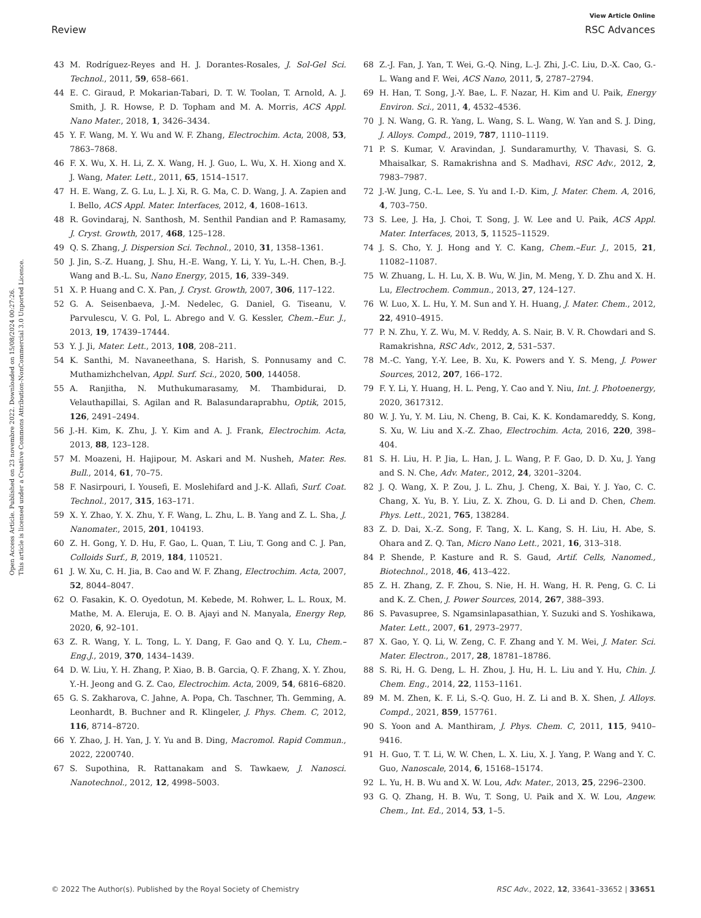View Article Online
Review RSC Advances
Open Access Article. Published on 23 novembre 2022. Downloaded on 15/08/2024 00:27:26.
This article is licensed under a Creative Commons Attribution-NonCommercial 3.0 Unported Licence.
43 M. Rodríguez-Reyes and H. J. Dorantes-Rosales, J. Sol-Gel Sci. Technol., 2011, 59, 658–661.
44 E. C. Giraud, P. Mokarian-Tabari, D. T. W. Toolan, T. Arnold, A. J. Smith, J. R. Howse, P. D. Topham and M. A. Morris, ACS Appl. Nano Mater., 2018, 1, 3426–3434.
45 Y. F. Wang, M. Y. Wu and W. F. Zhang, Electrochim. Acta, 2008, 53, 7863–7868.
46 F. X. Wu, X. H. Li, Z. X. Wang, H. J. Guo, L. Wu, X. H. Xiong and X. J. Wang, Mater. Lett., 2011, 65, 1514–1517.
47 H. E. Wang, Z. G. Lu, L. J. Xi, R. G. Ma, C. D. Wang, J. A. Zapien and I. Bello, ACS Appl. Mater. Interfaces, 2012, 4, 1608–1613.
48 R. Govindaraj, N. Santhosh, M. Senthil Pandian and P. Ramasamy, J. Cryst. Growth, 2017, 468, 125–128.
49 Q. S. Zhang, J. Dispersion Sci. Technol., 2010, 31, 1358–1361.
50 J. Jin, S.-Z. Huang, J. Shu, H.-E. Wang, Y. Li, Y. Yu, L.-H. Chen, B.-J. Wang and B.-L. Su, Nano Energy, 2015, 16, 339–349.
51 X. P. Huang and C. X. Pan, J. Cryst. Growth, 2007, 306, 117–122.
52 G. A. Seisenbaeva, J.-M. Nedelec, G. Daniel, G. Tiseanu, V. Parvulescu, V. G. Pol, L. Abrego and V. G. Kessler, Chem.–Eur. J., 2013, 19, 17439–17444.
53 Y. J. Ji, Mater. Lett., 2013, 108, 208–211.
54 K. Santhi, M. Navaneethana, S. Harish, S. Ponnusamy and C. Muthamizhchelvan, Appl. Surf. Sci., 2020, 500, 144058.
55 A. Ranjitha, N. Muthukumarasamy, M. Thambidurai, D. Velauthapillai, S. Agilan and R. Balasundaraprabhu, Optik, 2015, 126, 2491–2494.
56 J.-H. Kim, K. Zhu, J. Y. Kim and A. J. Frank, Electrochim. Acta, 2013, 88, 123–128.
57 M. Moazeni, H. Hajipour, M. Askari and M. Nusheh, Mater. Res. Bull., 2014, 61, 70–75.
58 F. Nasirpouri, I. Yousefi, E. Moslehifard and J.-K. Allafi, Surf. Coat. Technol., 2017, 315, 163–171.
59 X. Y. Zhao, Y. X. Zhu, Y. F. Wang, L. Zhu, L. B. Yang and Z. L. Sha, J. Nanomater., 2015, 201, 104193.
60 Z. H. Gong, Y. D. Hu, F. Gao, L. Quan, T. Liu, T. Gong and C. J. Pan, Colloids Surf., B, 2019, 184, 110521.
61 J. W. Xu, C. H. Jia, B. Cao and W. F. Zhang, Electrochim. Acta, 2007, 52, 8044–8047.
62 O. Fasakin, K. O. Oyedotun, M. Kebede, M. Rohwer, L. L. Roux, M. Mathe, M. A. Eleruja, E. O. B. Ajayi and N. Manyala, Energy Rep, 2020, 6, 92–101.
63 Z. R. Wang, Y. L. Tong, L. Y. Dang, F. Gao and Q. Y. Lu, Chem.–Eng.J., 2019, 370, 1434–1439.
64 D. W. Liu, Y. H. Zhang, P. Xiao, B. B. Garcia, Q. F. Zhang, X. Y. Zhou, Y.-H. Jeong and G. Z. Cao, Electrochim. Acta, 2009, 54, 6816–6820.
65 G. S. Zakharova, C. Jahne, A. Popa, Ch. Taschner, Th. Gemming, A. Leonhardt, B. Buchner and R. Klingeler, J. Phys. Chem. C, 2012, 116, 8714–8720.
66 Y. Zhao, J. H. Yan, J. Y. Yu and B. Ding, Macromol. Rapid Commun., 2022, 2200740.
67 S. Supothina, R. Rattanakam and S. Tawkaew, J. Nanosci. Nanotechnol., 2012, 12, 4998–5003.
68 Z.-J. Fan, J. Yan, T. Wei, G.-Q. Ning, L.-J. Zhi, J.-C. Liu, D.-X. Cao, G.-L. Wang and F. Wei, ACS Nano, 2011, 5, 2787–2794.
69 H. Han, T. Song, J.-Y. Bae, L. F. Nazar, H. Kim and U. Paik, Energy Environ. Sci., 2011, 4, 4532–4536.
70 J. N. Wang, G. R. Yang, L. Wang, S. L. Wang, W. Yan and S. J. Ding, J. Alloys. Compd., 2019, 787, 1110–1119.
71 P. S. Kumar, V. Aravindan, J. Sundaramurthy, V. Thavasi, S. G. Mhaisalkar, S. Ramakrishna and S. Madhavi, RSC Adv., 2012, 2, 7983–7987.
72 J.-W. Jung, C.-L. Lee, S. Yu and I.-D. Kim, J. Mater. Chem. A, 2016, 4, 703–750.
73 S. Lee, J. Ha, J. Choi, T. Song, J. W. Lee and U. Paik, ACS Appl. Mater. Interfaces, 2013, 5, 11525–11529.
74 J. S. Cho, Y. J. Hong and Y. C. Kang, Chem.–Eur. J., 2015, 21, 11082–11087.
75 W. Zhuang, L. H. Lu, X. B. Wu, W. Jin, M. Meng, Y. D. Zhu and X. H. Lu, Electrochem. Commun., 2013, 27, 124–127.
76 W. Luo, X. L. Hu, Y. M. Sun and Y. H. Huang, J. Mater. Chem., 2012, 22, 4910–4915.
77 P. N. Zhu, Y. Z. Wu, M. V. Reddy, A. S. Nair, B. V. R. Chowdari and S. Ramakrishna, RSC Adv., 2012, 2, 531–537.
78 M.-C. Yang, Y.-Y. Lee, B. Xu, K. Powers and Y. S. Meng, J. Power Sources, 2012, 207, 166–172.
79 F. Y. Li, Y. Huang, H. L. Peng, Y. Cao and Y. Niu, Int. J. Photoenergy, 2020, 3617312.
80 W. J. Yu, Y. M. Liu, N. Cheng, B. Cai, K. K. Kondamareddy, S. Kong, S. Xu, W. Liu and X.-Z. Zhao, Electrochim. Acta, 2016, 220, 398–404.
81 S. H. Liu, H. P. Jia, L. Han, J. L. Wang, P. F. Gao, D. D. Xu, J. Yang and S. N. Che, Adv. Mater., 2012, 24, 3201–3204.
82 J. Q. Wang, X. P. Zou, J. L. Zhu, J. Cheng, X. Bai, Y. J. Yao, C. C. Chang, X. Yu, B. Y. Liu, Z. X. Zhou, G. D. Li and D. Chen, Chem. Phys. Lett., 2021, 765, 138284.
83 Z. D. Dai, X.-Z. Song, F. Tang, X. L. Kang, S. H. Liu, H. Abe, S. Ohara and Z. Q. Tan, Micro Nano Lett., 2021, 16, 313–318.
84 P. Shende, P. Kasture and R. S. Gaud, Artif. Cells, Nanomed., Biotechnol., 2018, 46, 413–422.
85 Z. H. Zhang, Z. F. Zhou, S. Nie, H. H. Wang, H. R. Peng, G. C. Li and K. Z. Chen, J. Power Sources, 2014, 267, 388–393.
86 S. Pavasupree, S. Ngamsinlapasathian, Y. Suzuki and S. Yoshikawa, Mater. Lett., 2007, 61, 2973–2977.
87 X. Gao, Y. Q. Li, W. Zeng, C. F. Zhang and Y. M. Wei, J. Mater. Sci. Mater. Electron., 2017, 28, 18781–18786.
88 S. Ri, H. G. Deng, L. H. Zhou, J. Hu, H. L. Liu and Y. Hu, Chin. J. Chem. Eng., 2014, 22, 1153–1161.
89 M. M. Zhen, K. F. Li, S.-Q. Guo, H. Z. Li and B. X. Shen, J. Alloys. Compd., 2021, 859, 157761.
90 S. Yoon and A. Manthiram, J. Phys. Chem. C, 2011, 115, 9410–9416.
91 H. Guo, T. T. Li, W. W. Chen, L. X. Liu, X. J. Yang, P. Wang and Y. C. Guo, Nanoscale, 2014, 6, 15168–15174.
92 L. Yu, H. B. Wu and X. W. Lou, Adv. Mater., 2013, 25, 2296–2300.
93 G. Q. Zhang, H. B. Wu, T. Song, U. Paik and X. W. Lou, Angew. Chem., Int. Ed., 2014, 53, 1–5.
© 2022 The Author(s). Published by the Royal Society of Chemistry RSC Adv., 2022, 12, 33641–33652 | 33651